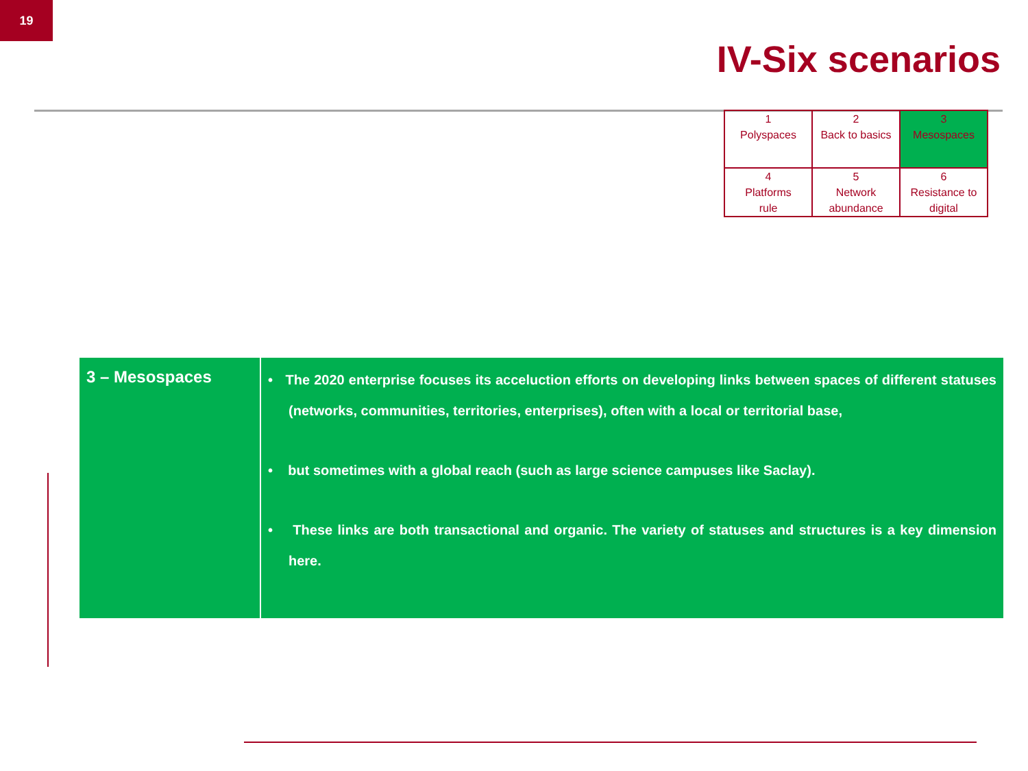19
IV-Six scenarios
| 1 Polyspaces | 2 Back to basics | 3 Mesospaces |
| 4 Platforms rule | 5 Network abundance | 6 Resistance to digital |
| 3 – Mesospaces | • The 2020 enterprise focuses its acceluction efforts on developing links between spaces of different statuses (networks, communities, territories, enterprises), often with a local or territorial base, • but sometimes with a global reach (such as large science campuses like Saclay). • These links are both transactional and organic. The variety of statuses and structures is a key dimension here. |